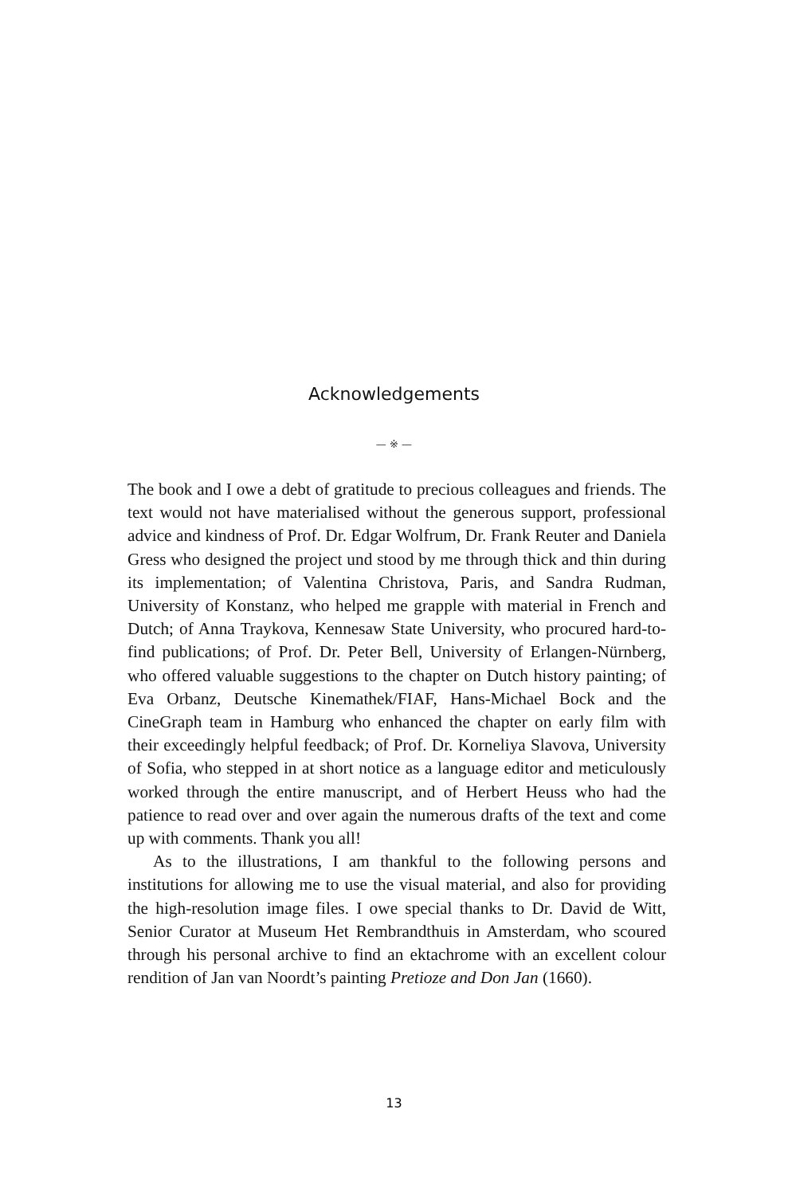Acknowledgements
— ※ —
The book and I owe a debt of gratitude to precious colleagues and friends. The text would not have materialised without the generous support, professional advice and kindness of Prof. Dr. Edgar Wolfrum, Dr. Frank Reuter and Daniela Gress who designed the project und stood by me through thick and thin during its implementation; of Valentina Christova, Paris, and Sandra Rudman, University of Konstanz, who helped me grapple with material in French and Dutch; of Anna Traykova, Kennesaw State University, who procured hard-to-find publications; of Prof. Dr. Peter Bell, University of Erlangen-Nürnberg, who offered valuable suggestions to the chapter on Dutch history painting; of Eva Orbanz, Deutsche Kinemathek/FIAF, Hans-Michael Bock and the CineGraph team in Hamburg who enhanced the chapter on early film with their exceedingly helpful feedback; of Prof. Dr. Korneliya Slavova, University of Sofia, who stepped in at short notice as a language editor and meticulously worked through the entire manuscript, and of Herbert Heuss who had the patience to read over and over again the numerous drafts of the text and come up with comments. Thank you all!
As to the illustrations, I am thankful to the following persons and institutions for allowing me to use the visual material, and also for providing the high-resolution image files. I owe special thanks to Dr. David de Witt, Senior Curator at Museum Het Rembrandthuis in Amsterdam, who scoured through his personal archive to find an ektachrome with an excellent colour rendition of Jan van Noordt’s painting Pretioze and Don Jan (1660).
13